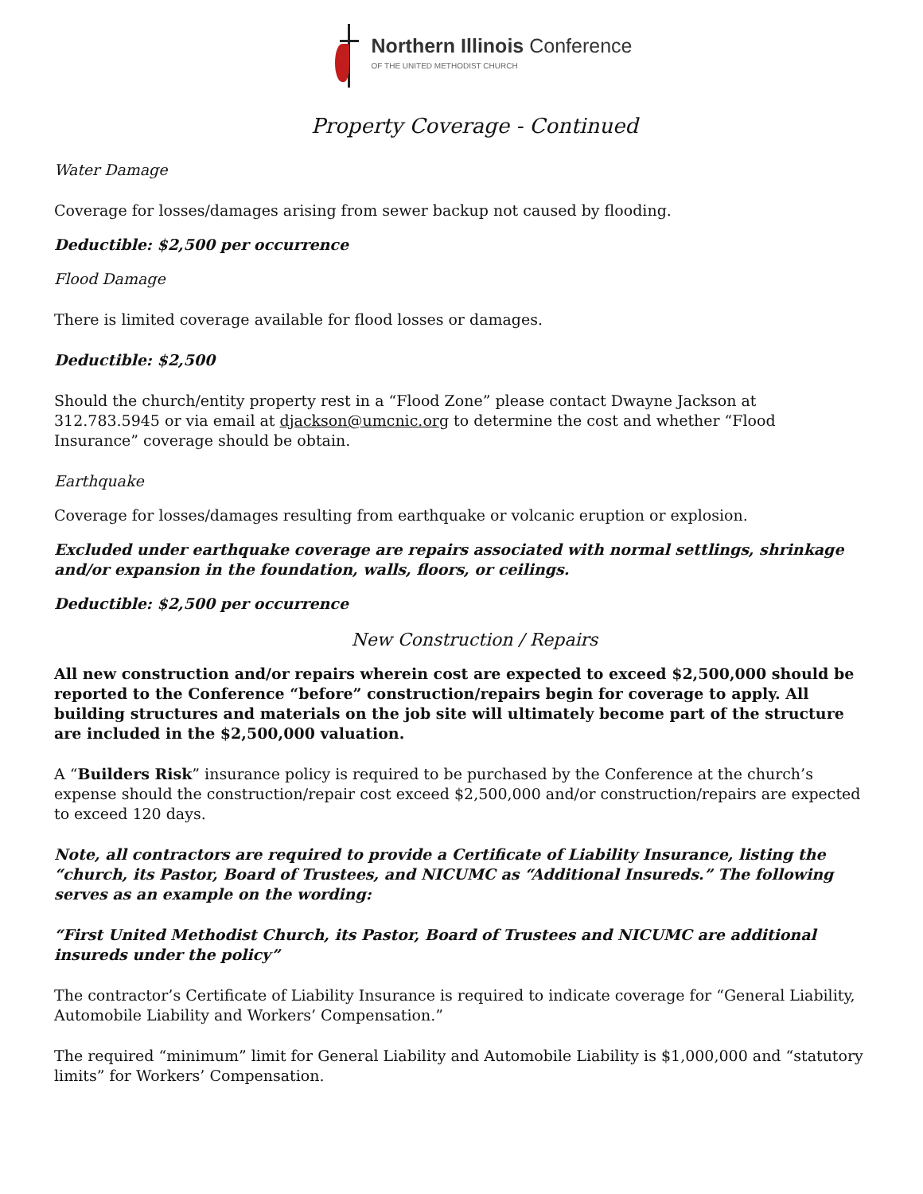Northern Illinois Conference
OF THE UNITED METHODIST CHURCH
Property Coverage - Continued
Water Damage
Coverage for losses/damages arising from sewer backup not caused by flooding.
Deductible: $2,500 per occurrence
Flood Damage
There is limited coverage available for flood losses or damages.
Deductible: $2,500
Should the church/entity property rest in a “Flood Zone” please contact Dwayne Jackson at 312.783.5945 or via email at djackson@umcnic.org to determine the cost and whether “Flood Insurance” coverage should be obtain.
Earthquake
Coverage for losses/damages resulting from earthquake or volcanic eruption or explosion.
Excluded under earthquake coverage are repairs associated with normal settlings, shrinkage and/or expansion in the foundation, walls, floors, or ceilings.
Deductible: $2,500 per occurrence
New Construction / Repairs
All new construction and/or repairs wherein cost are expected to exceed $2,500,000 should be reported to the Conference “before” construction/repairs begin for coverage to apply. All building structures and materials on the job site will ultimately become part of the structure are included in the $2,500,000 valuation.
A “Builders Risk” insurance policy is required to be purchased by the Conference at the church’s expense should the construction/repair cost exceed $2,500,000 and/or construction/repairs are expected to exceed 120 days.
Note, all contractors are required to provide a Certificate of Liability Insurance, listing the “church, its Pastor, Board of Trustees, and NICUMC as “Additional Insureds.” The following serves as an example on the wording:
“First United Methodist Church, its Pastor, Board of Trustees and NICUMC are additional insureds under the policy”
The contractor’s Certificate of Liability Insurance is required to indicate coverage for “General Liability, Automobile Liability and Workers’ Compensation.”
The required “minimum” limit for General Liability and Automobile Liability is $1,000,000 and “statutory limits” for Workers’ Compensation.